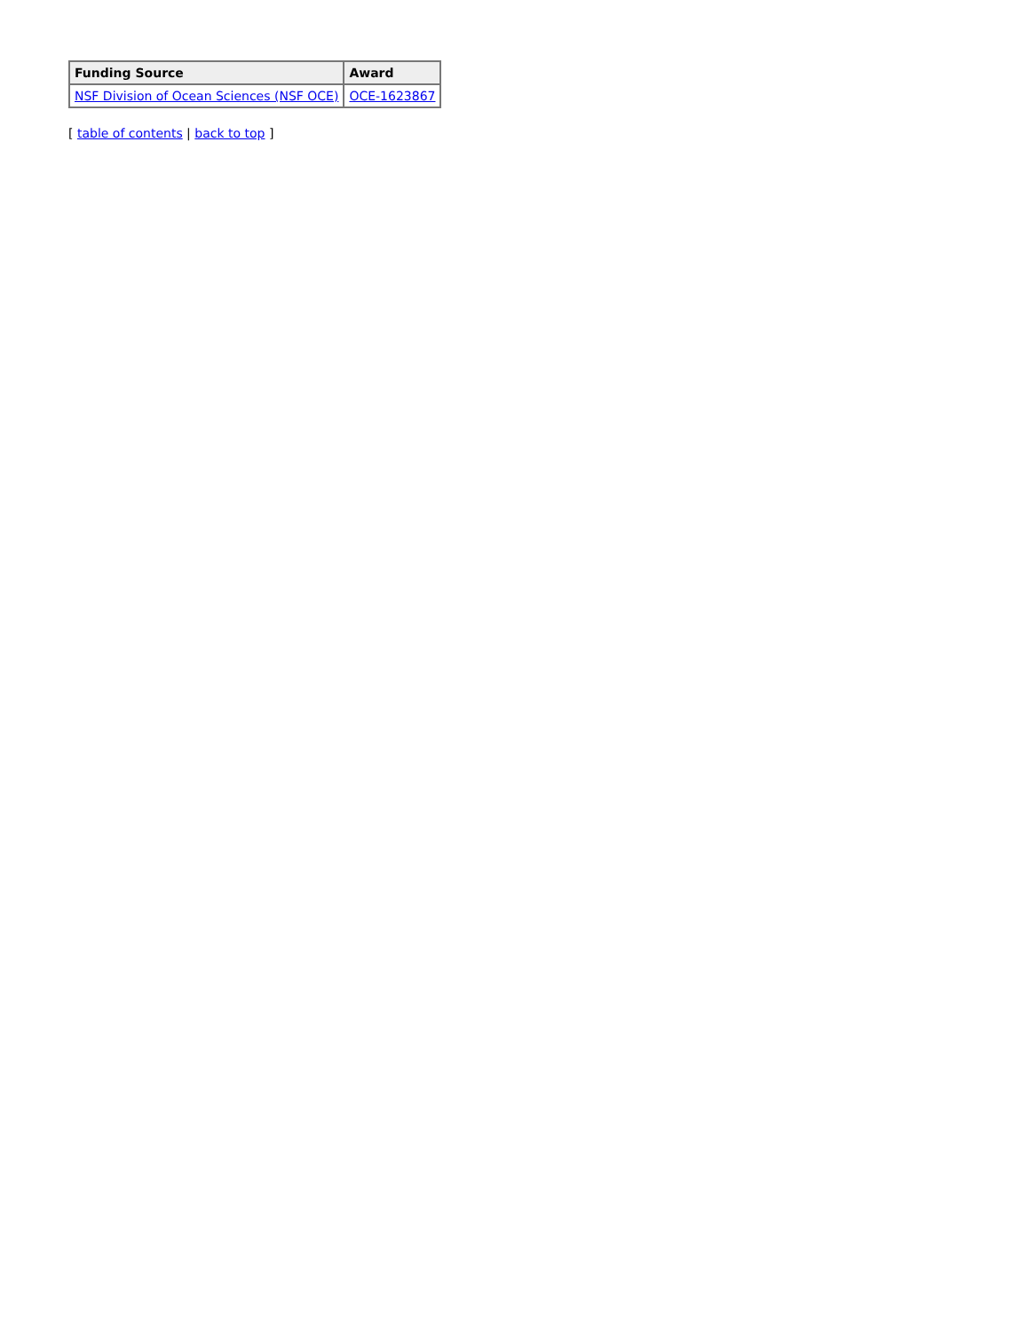| Funding Source | Award |
| --- | --- |
| NSF Division of Ocean Sciences (NSF OCE) | OCE-1623867 |
[ table of contents | back to top ]